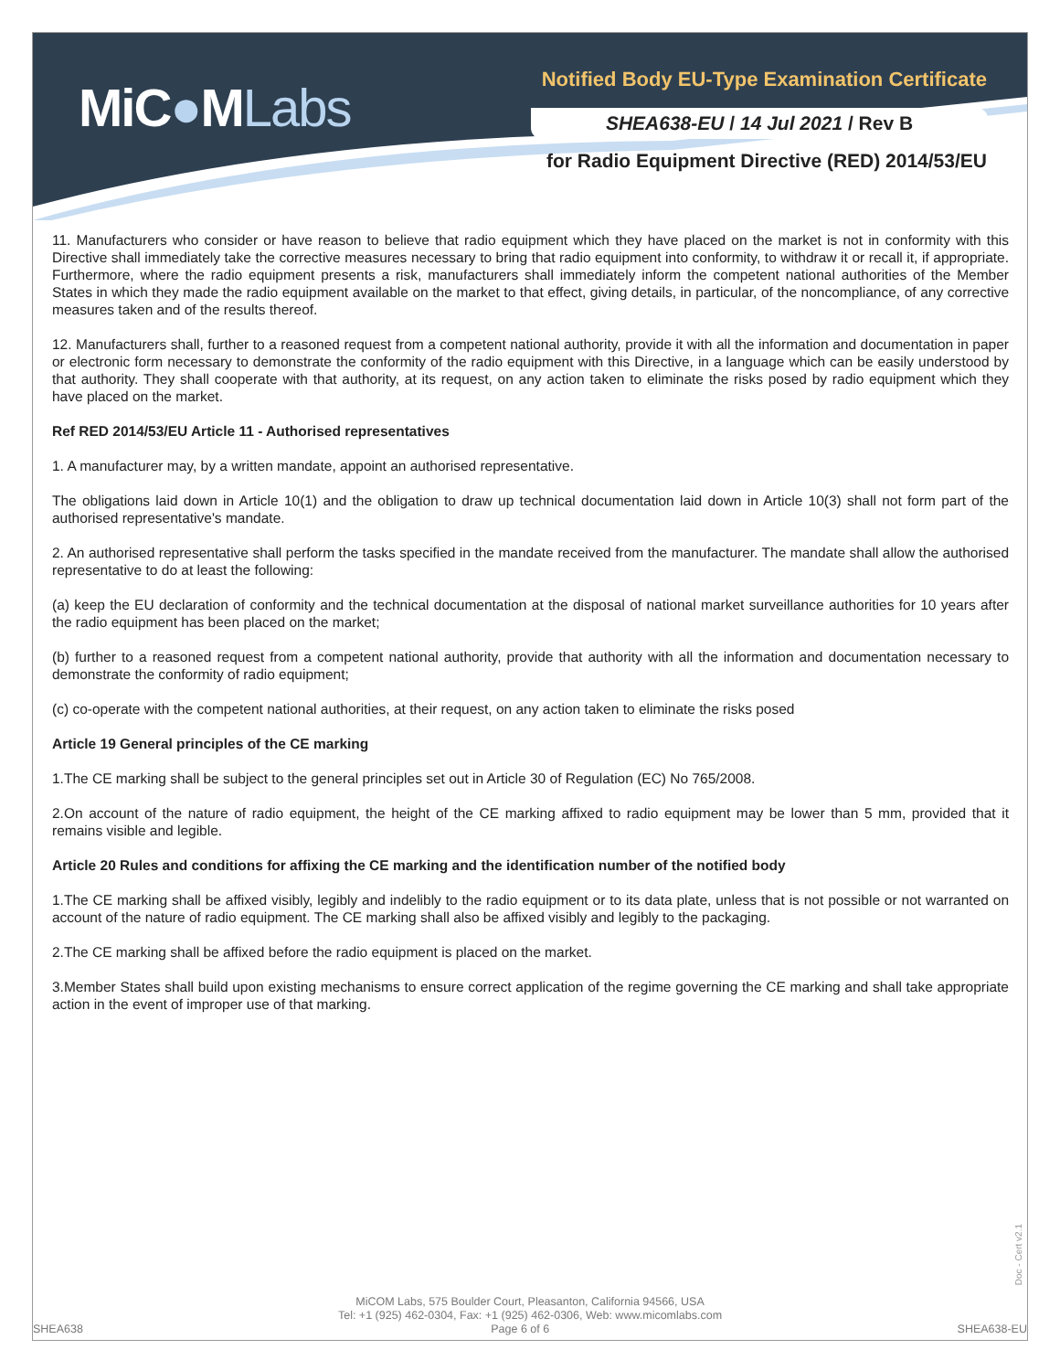MiC●MLabs
Notified Body EU-Type Examination Certificate
SHEA638-EU / 14 Jul 2021 / Rev B
for Radio Equipment Directive (RED) 2014/53/EU
11. Manufacturers who consider or have reason to believe that radio equipment which they have placed on the market is not in conformity with this Directive shall immediately take the corrective measures necessary to bring that radio equipment into conformity, to withdraw it or recall it, if appropriate. Furthermore, where the radio equipment presents a risk, manufacturers shall immediately inform the competent national authorities of the Member States in which they made the radio equipment available on the market to that effect, giving details, in particular, of the noncompliance, of any corrective measures taken and of the results thereof.
12. Manufacturers shall, further to a reasoned request from a competent national authority, provide it with all the information and documentation in paper or electronic form necessary to demonstrate the conformity of the radio equipment with this Directive, in a language which can be easily understood by that authority. They shall cooperate with that authority, at its request, on any action taken to eliminate the risks posed by radio equipment which they have placed on the market.
Ref RED 2014/53/EU Article 11 - Authorised representatives
1. A manufacturer may, by a written mandate, appoint an authorised representative.
The obligations laid down in Article 10(1) and the obligation to draw up technical documentation laid down in Article 10(3) shall not form part of the authorised representative's mandate.
2. An authorised representative shall perform the tasks specified in the mandate received from the manufacturer. The mandate shall allow the authorised representative to do at least the following:
(a) keep the EU declaration of conformity and the technical documentation at the disposal of national market surveillance authorities for 10 years after the radio equipment has been placed on the market;
(b) further to a reasoned request from a competent national authority, provide that authority with all the information and documentation necessary to demonstrate the conformity of radio equipment;
(c) co-operate with the competent national authorities, at their request, on any action taken to eliminate the risks posed
Article 19 General principles of the CE marking
1.The CE marking shall be subject to the general principles set out in Article 30 of Regulation (EC) No 765/2008.
2.On account of the nature of radio equipment, the height of the CE marking affixed to radio equipment may be lower than 5 mm, provided that it remains visible and legible.
Article 20 Rules and conditions for affixing the CE marking and the identification number of the notified body
1.The CE marking shall be affixed visibly, legibly and indelibly to the radio equipment or to its data plate, unless that is not possible or not warranted on account of the nature of radio equipment. The CE marking shall also be affixed visibly and legibly to the packaging.
2.The CE marking shall be affixed before the radio equipment is placed on the market.
3.Member States shall build upon existing mechanisms to ensure correct application of the regime governing the CE marking and shall take appropriate action in the event of improper use of that marking.
Doc - Cert v2.1
MiCOM Labs, 575 Boulder Court, Pleasanton, California 94566, USA
Tel: +1 (925) 462-0304, Fax: +1 (925) 462-0306, Web: www.micomlabs.com
SHEA638 Page 6 of 6 SHEA638-EU